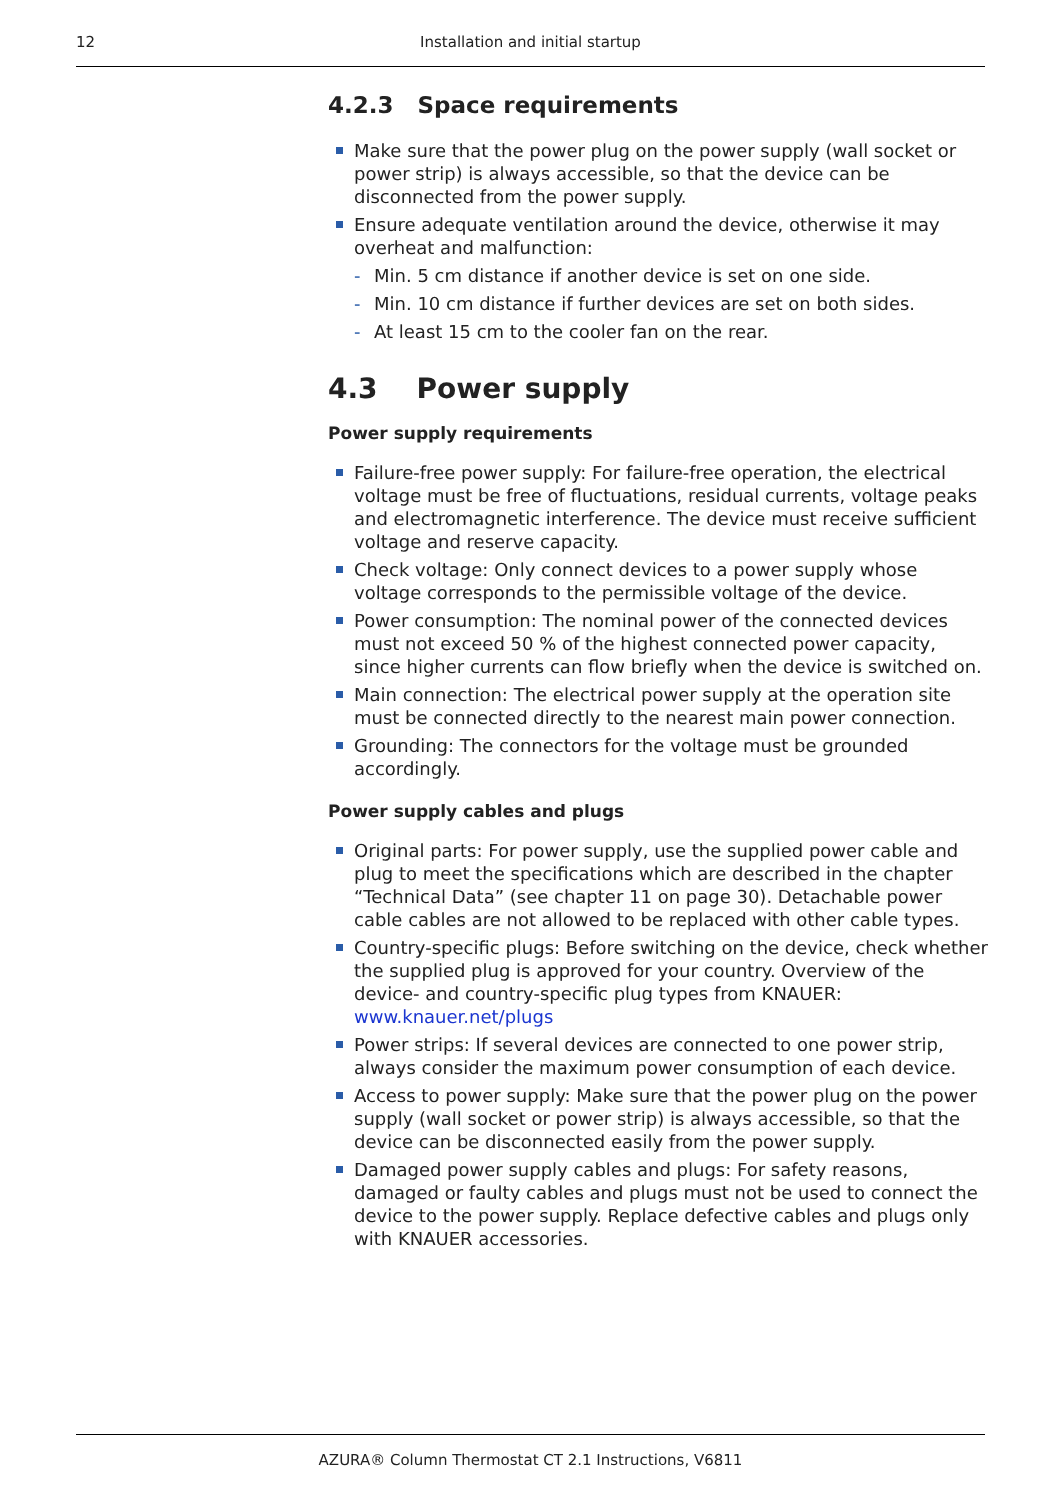12 Installation and initial startup
4.2.3 Space requirements
Make sure that the power plug on the power supply (wall socket or power strip) is always accessible, so that the device can be disconnected from the power supply.
Ensure adequate ventilation around the device, otherwise it may overheat and malfunction:
- Min. 5 cm distance if another device is set on one side.
- Min. 10 cm distance if further devices are set on both sides.
- At least 15 cm to the cooler fan on the rear.
4.3 Power supply
Power supply requirements
Failure-free power supply: For failure-free operation, the electrical voltage must be free of fluctuations, residual currents, voltage peaks and electromagnetic interference. The device must receive sufficient voltage and reserve capacity.
Check voltage: Only connect devices to a power supply whose voltage corresponds to the permissible voltage of the device.
Power consumption: The nominal power of the connected devices must not exceed 50 % of the highest connected power capacity, since higher currents can flow briefly when the device is switched on.
Main connection: The electrical power supply at the operation site must be connected directly to the nearest main power connection.
Grounding: The connectors for the voltage must be grounded accordingly.
Power supply cables and plugs
Original parts: For power supply, use the supplied power cable and plug to meet the specifications which are described in the chapter “Technical Data” (see chapter 11 on page 30). Detachable power cable cables are not allowed to be replaced with other cable types.
Country-specific plugs: Before switching on the device, check whether the supplied plug is approved for your country. Overview of the device- and country-specific plug types from KNAUER: www.knauer.net/plugs
Power strips: If several devices are connected to one power strip, always consider the maximum power consumption of each device.
Access to power supply: Make sure that the power plug on the power supply (wall socket or power strip) is always accessible, so that the device can be disconnected easily from the power supply.
Damaged power supply cables and plugs: For safety reasons, damaged or faulty cables and plugs must not be used to connect the device to the power supply. Replace defective cables and plugs only with KNAUER accessories.
AZURA® Column Thermostat CT 2.1 Instructions, V6811